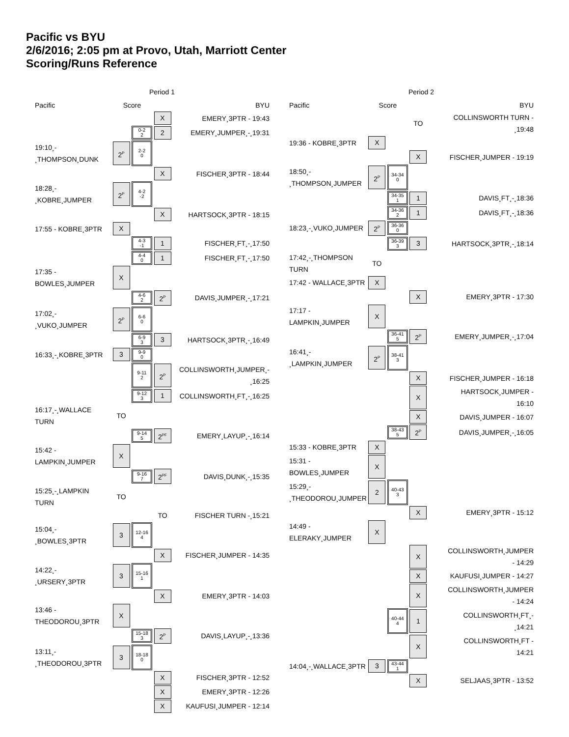Pacific vs BYU
2/6/2016; 2:05 pm at Provo, Utah, Marriott Center
Scoring/Runs Reference
Period 1
| Pacific | Score | | | BYU |
| --- | --- | --- | --- | --- |
| | | | X | EMERY¸3PTR - 19:43 |
| | | 0-2 2 | 2 | EMERY¸JUMPER¸-¸19:31 |
| 19:10¸- ¸THOMPSON¸DUNK | 2<sup>P</sup> | 2-2 0 | | |
| | | | X | FISCHER¸3PTR - 18:44 |
| 18:28¸- ¸KOBRE¸JUMPER | 2<sup>P</sup> | 4-2 -2 | | |
| | | | X | HARTSOCK¸3PTR - 18:15 |
| 17:55 - KOBRE¸3PTR | X | | | |
| | | 4-3 -1 | 1 | FISCHER¸FT¸-¸17:50 |
| | | 4-4 0 | 1 | FISCHER¸FT¸-¸17:50 |
| 17:35 - BOWLES¸JUMPER | X | | | |
| | | 4-6 2 | 2<sup>P</sup> | DAVIS¸JUMPER¸-¸17:21 |
| 17:02¸- ¸VUKO¸JUMPER | 2<sup>P</sup> | 6-6 0 | | |
| | | 6-9 3 | 3 | HARTSOCK¸3PTR¸-¸16:49 |
| 16:33¸-¸KOBRE¸3PTR | 3 | 9-9 0 | | |
| | | 9-11 2 | 2<sup>P</sup> | COLLINSWORTH¸JUMPER¸- ¸16:25 |
| | | 9-12 3 | 1 | COLLINSWORTH¸FT¸-¸16:25 |
| 16:17¸-¸WALLACE TURN | TO | | | |
| | | 9-14 5 | 2<sup>PF</sup> | EMERY¸LAYUP¸-¸16:14 |
| 15:42 - LAMPKIN¸JUMPER | X | | | |
| | | 9-16 7 | 2<sup>PF</sup> | DAVIS¸DUNK¸-¸15:35 |
| 15:25¸-¸LAMPKIN TURN | TO | | | |
| | | | TO | FISCHER TURN -¸15:21 |
| 15:04¸- ¸BOWLES¸3PTR | 3 | 12-16 4 | | |
| | | | X | FISCHER¸JUMPER - 14:35 |
| 14:22¸- ¸URSERY¸3PTR | 3 | 15-16 1 | | |
| | | | X | EMERY¸3PTR - 14:03 |
| 13:46 - THEODOROU¸3PTR | X | | | |
| | | 15-18 3 | 2<sup>P</sup> | DAVIS¸LAYUP¸-¸13:36 |
| 13:11¸- ¸THEODOROU¸3PTR | 3 | 18-18 0 | | |
| | | | X | FISCHER¸3PTR - 12:52 |
| | | | X | EMERY¸3PTR - 12:26 |
| | | | X | KAUFUSI¸JUMPER - 12:14 |
Period 2
| Pacific | Score | | | BYU |
| --- | --- | --- | --- | --- |
| | | | TO | COLLINSWORTH TURN - ¸19:48 |
| 19:36 - KOBRE¸3PTR | X | | | |
| | | | X | FISCHER¸JUMPER - 19:19 |
| 18:50¸- ¸THOMPSON¸JUMPER | 2<sup>P</sup> | 34-34 0 | | |
| | | 34-35 1 | 1 | DAVIS¸FT¸-¸18:36 |
| | | 34-36 2 | 1 | DAVIS¸FT¸-¸18:36 |
| 18:23¸-¸VUKO¸JUMPER | 2<sup>P</sup> | 36-36 0 | | |
| | | 36-39 3 | 3 | HARTSOCK¸3PTR¸-¸18:14 |
| 17:42¸-¸THOMPSON TURN | TO | | | |
| 17:42 - WALLACE¸3PTR | X | | | |
| | | | X | EMERY¸3PTR - 17:30 |
| 17:17 - LAMPKIN¸JUMPER | X | | | |
| | | 36-41 5 | 2<sup>P</sup> | EMERY¸JUMPER¸-¸17:04 |
| 16:41¸- ¸LAMPKIN¸JUMPER | 2<sup>P</sup> | 38-41 3 | | |
| | | | X | FISCHER¸JUMPER - 16:18 |
| | | | X | HARTSOCK¸JUMPER - 16:10 |
| | | | X | DAVIS¸JUMPER - 16:07 |
| | | 38-43 5 | 2<sup>P</sup> | DAVIS¸JUMPER¸-¸16:05 |
| 15:33 - KOBRE¸3PTR | X | | | |
| 15:31 - BOWLES¸JUMPER | X | | | |
| 15:29¸- ¸THEODOROU¸JUMPER | 2 | 40-43 3 | | |
| | | | X | EMERY¸3PTR - 15:12 |
| 14:49 - ELERAKY¸JUMPER | X | | | |
| | | | X | COLLINSWORTH¸JUMPER - 14:29 |
| | | | X | KAUFUSI¸JUMPER - 14:27 |
| | | | X | COLLINSWORTH¸JUMPER - 14:24 |
| | | 40-44 4 | 1 | COLLINSWORTH¸FT¸- ¸14:21 |
| | | | X | COLLINSWORTH¸FT - 14:21 |
| 14:04¸-¸WALLACE¸3PTR | 3 | 43-44 1 | | |
| | | | X | SELJAAS¸3PTR - 13:52 |